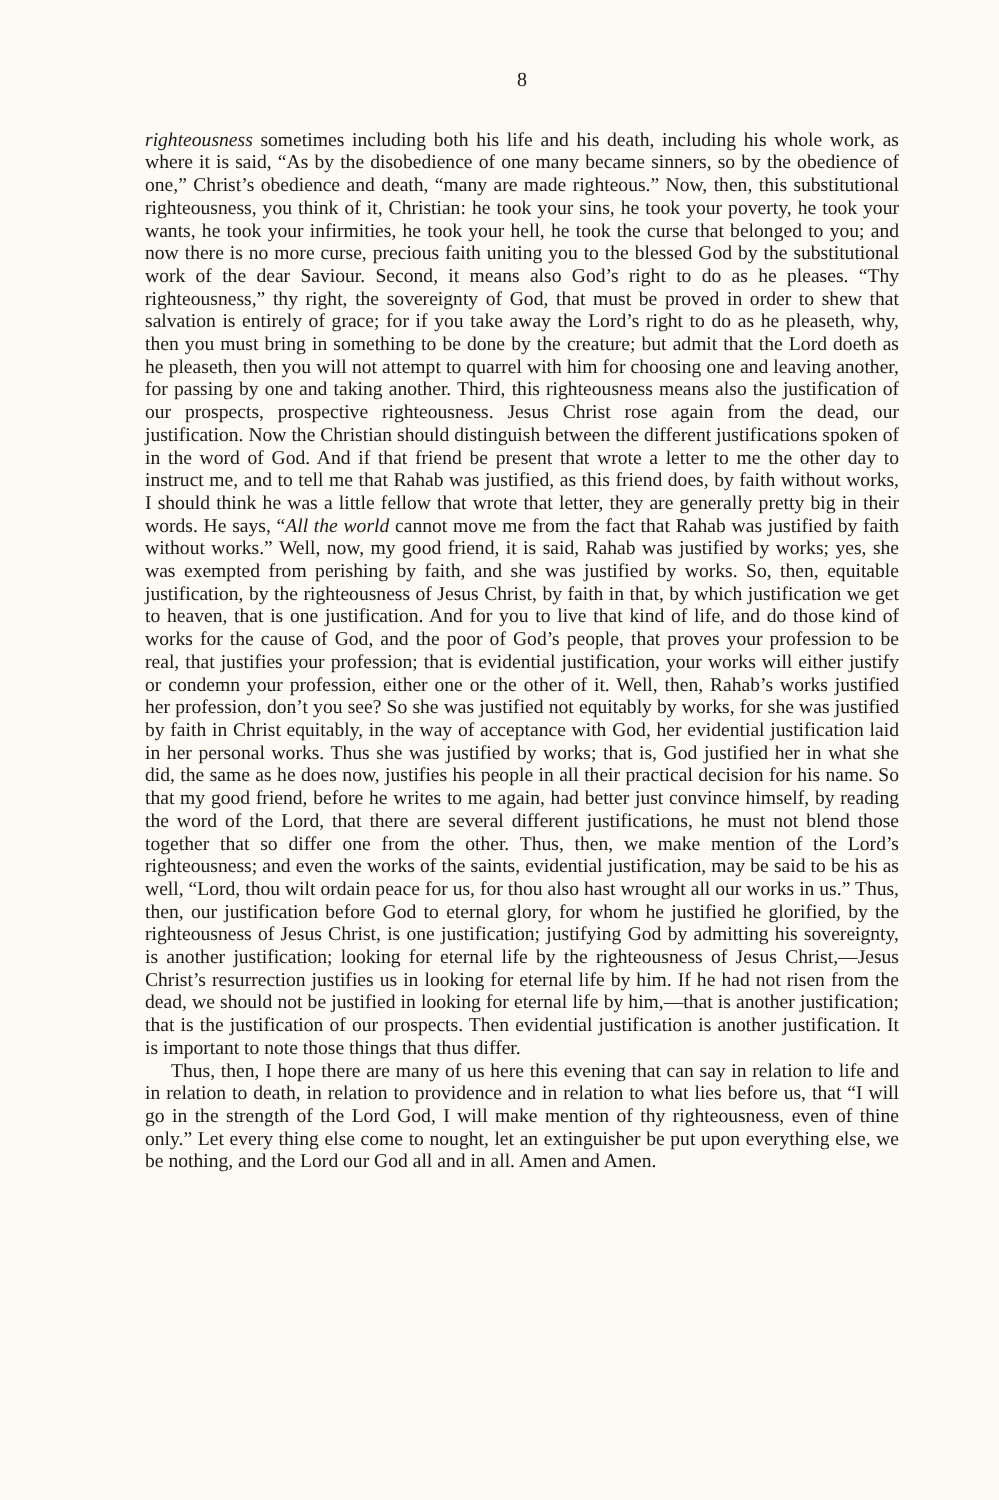8
righteousness sometimes including both his life and his death, including his whole work, as where it is said, “As by the disobedience of one many became sinners, so by the obedience of one,” Christ’s obedience and death, “many are made righteous.” Now, then, this substitutional righteousness, you think of it, Christian: he took your sins, he took your poverty, he took your wants, he took your infirmities, he took your hell, he took the curse that belonged to you; and now there is no more curse, precious faith uniting you to the blessed God by the substitutional work of the dear Saviour. Second, it means also God’s right to do as he pleases. “Thy righteousness,” thy right, the sovereignty of God, that must be proved in order to shew that salvation is entirely of grace; for if you take away the Lord’s right to do as he pleaseth, why, then you must bring in something to be done by the creature; but admit that the Lord doeth as he pleaseth, then you will not attempt to quarrel with him for choosing one and leaving another, for passing by one and taking another. Third, this righteousness means also the justification of our prospects, prospective righteousness. Jesus Christ rose again from the dead, our justification. Now the Christian should distinguish between the different justifications spoken of in the word of God. And if that friend be present that wrote a letter to me the other day to instruct me, and to tell me that Rahab was justified, as this friend does, by faith without works, I should think he was a little fellow that wrote that letter, they are generally pretty big in their words. He says, “All the world cannot move me from the fact that Rahab was justified by faith without works.” Well, now, my good friend, it is said, Rahab was justified by works; yes, she was exempted from perishing by faith, and she was justified by works. So, then, equitable justification, by the righteousness of Jesus Christ, by faith in that, by which justification we get to heaven, that is one justification. And for you to live that kind of life, and do those kind of works for the cause of God, and the poor of God’s people, that proves your profession to be real, that justifies your profession; that is evidential justification, your works will either justify or condemn your profession, either one or the other of it. Well, then, Rahab’s works justified her profession, don’t you see? So she was justified not equitably by works, for she was justified by faith in Christ equitably, in the way of acceptance with God, her evidential justification laid in her personal works. Thus she was justified by works; that is, God justified her in what she did, the same as he does now, justifies his people in all their practical decision for his name. So that my good friend, before he writes to me again, had better just convince himself, by reading the word of the Lord, that there are several different justifications, he must not blend those together that so differ one from the other. Thus, then, we make mention of the Lord’s righteousness; and even the works of the saints, evidential justification, may be said to be his as well, “Lord, thou wilt ordain peace for us, for thou also hast wrought all our works in us.” Thus, then, our justification before God to eternal glory, for whom he justified he glorified, by the righteousness of Jesus Christ, is one justification; justifying God by admitting his sovereignty, is another justification; looking for eternal life by the righteousness of Jesus Christ,—Jesus Christ’s resurrection justifies us in looking for eternal life by him. If he had not risen from the dead, we should not be justified in looking for eternal life by him,—that is another justification; that is the justification of our prospects. Then evidential justification is another justification. It is important to note those things that thus differ.
Thus, then, I hope there are many of us here this evening that can say in relation to life and in relation to death, in relation to providence and in relation to what lies before us, that “I will go in the strength of the Lord God, I will make mention of thy righteousness, even of thine only.” Let every thing else come to nought, let an extinguisher be put upon everything else, we be nothing, and the Lord our God all and in all. Amen and Amen.